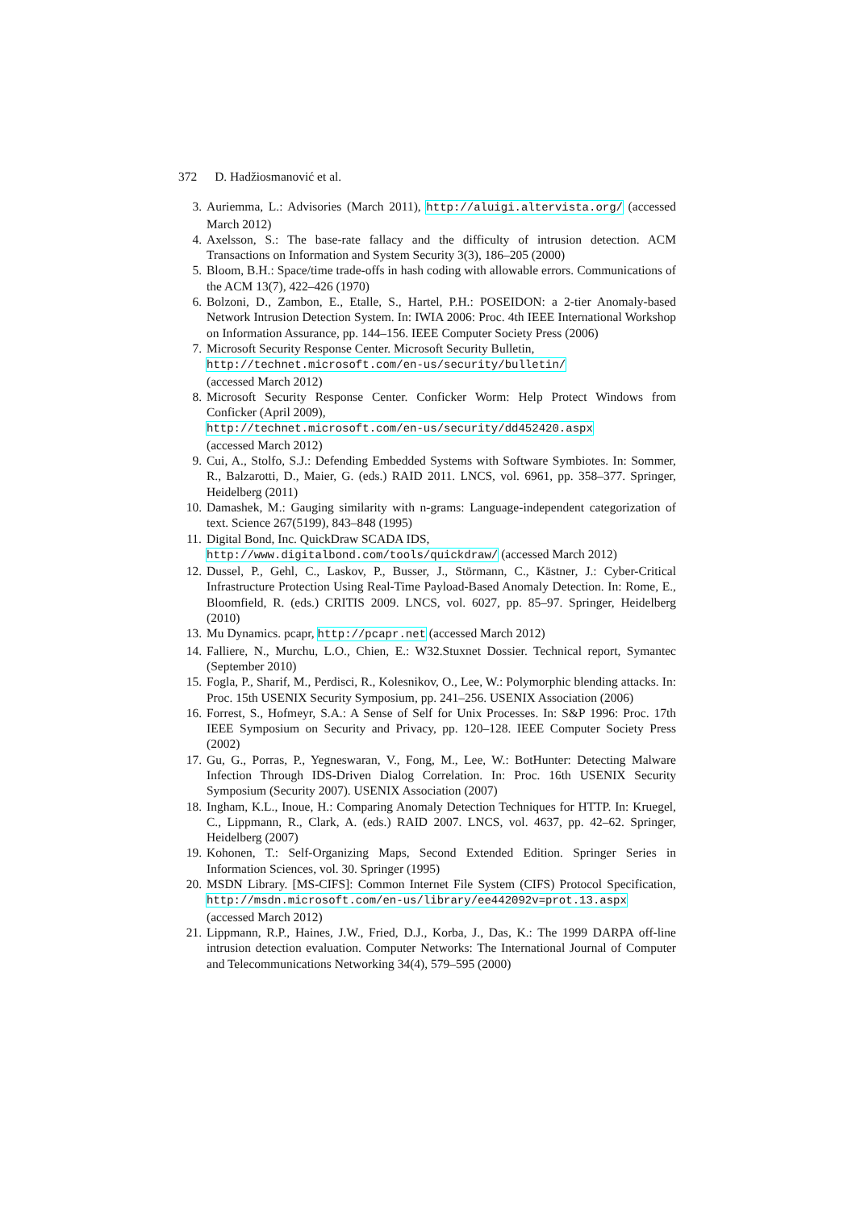372 D. Hadžiosmanović et al.
3. Auriemma, L.: Advisories (March 2011), http://aluigi.altervista.org/ (accessed March 2012)
4. Axelsson, S.: The base-rate fallacy and the difficulty of intrusion detection. ACM Transactions on Information and System Security 3(3), 186–205 (2000)
5. Bloom, B.H.: Space/time trade-offs in hash coding with allowable errors. Communications of the ACM 13(7), 422–426 (1970)
6. Bolzoni, D., Zambon, E., Etalle, S., Hartel, P.H.: POSEIDON: a 2-tier Anomaly-based Network Intrusion Detection System. In: IWIA 2006: Proc. 4th IEEE International Workshop on Information Assurance, pp. 144–156. IEEE Computer Society Press (2006)
7. Microsoft Security Response Center. Microsoft Security Bulletin,
http://technet.microsoft.com/en-us/security/bulletin/
(accessed March 2012)
8. Microsoft Security Response Center. Conficker Worm: Help Protect Windows from Conficker (April 2009),
http://technet.microsoft.com/en-us/security/dd452420.aspx
(accessed March 2012)
9. Cui, A., Stolfo, S.J.: Defending Embedded Systems with Software Symbiotes. In: Sommer, R., Balzarotti, D., Maier, G. (eds.) RAID 2011. LNCS, vol. 6961, pp. 358–377. Springer, Heidelberg (2011)
10. Damashek, M.: Gauging similarity with n-grams: Language-independent categorization of text. Science 267(5199), 843–848 (1995)
11. Digital Bond, Inc. QuickDraw SCADA IDS,
http://www.digitalbond.com/tools/quickdraw/ (accessed March 2012)
12. Dussel, P., Gehl, C., Laskov, P., Busser, J., Störmann, C., Kästner, J.: Cyber-Critical Infrastructure Protection Using Real-Time Payload-Based Anomaly Detection. In: Rome, E., Bloomfield, R. (eds.) CRITIS 2009. LNCS, vol. 6027, pp. 85–97. Springer, Heidelberg (2010)
13. Mu Dynamics. pcapr, http://pcapr.net (accessed March 2012)
14. Falliere, N., Murchu, L.O., Chien, E.: W32.Stuxnet Dossier. Technical report, Symantec (September 2010)
15. Fogla, P., Sharif, M., Perdisci, R., Kolesnikov, O., Lee, W.: Polymorphic blending attacks. In: Proc. 15th USENIX Security Symposium, pp. 241–256. USENIX Association (2006)
16. Forrest, S., Hofmeyr, S.A.: A Sense of Self for Unix Processes. In: S&P 1996: Proc. 17th IEEE Symposium on Security and Privacy, pp. 120–128. IEEE Computer Society Press (2002)
17. Gu, G., Porras, P., Yegneswaran, V., Fong, M., Lee, W.: BotHunter: Detecting Malware Infection Through IDS-Driven Dialog Correlation. In: Proc. 16th USENIX Security Symposium (Security 2007). USENIX Association (2007)
18. Ingham, K.L., Inoue, H.: Comparing Anomaly Detection Techniques for HTTP. In: Kruegel, C., Lippmann, R., Clark, A. (eds.) RAID 2007. LNCS, vol. 4637, pp. 42–62. Springer, Heidelberg (2007)
19. Kohonen, T.: Self-Organizing Maps, Second Extended Edition. Springer Series in Information Sciences, vol. 30. Springer (1995)
20. MSDN Library. [MS-CIFS]: Common Internet File System (CIFS) Protocol Specification, http://msdn.microsoft.com/en-us/library/ee442092v=prot.13.aspx (accessed March 2012)
21. Lippmann, R.P., Haines, J.W., Fried, D.J., Korba, J., Das, K.: The 1999 DARPA off-line intrusion detection evaluation. Computer Networks: The International Journal of Computer and Telecommunications Networking 34(4), 579–595 (2000)